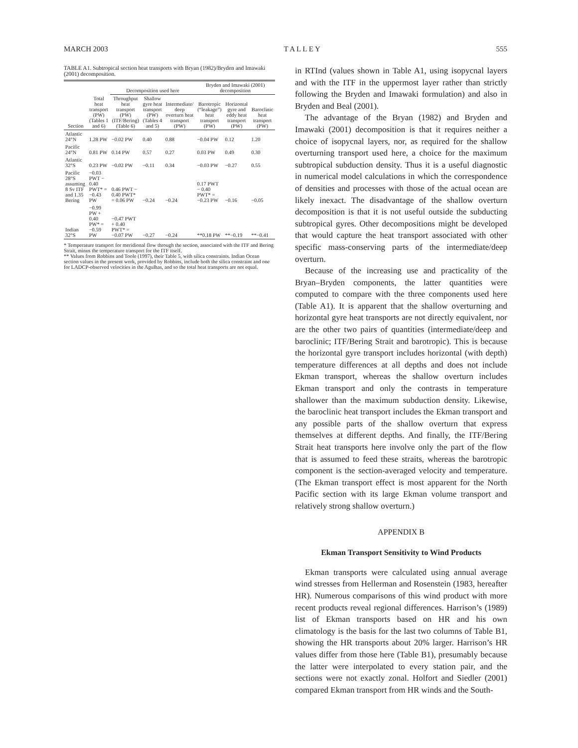MARCH 2003 T A L L E Y 555
TABLE A1. Subtropical section heat transports with Bryan (1982)/Bryden and Imawaki (2001) decomposition.
| Section | Total heat transport (PW) (Tables 1 and 6) | Decomposition used here | | | Bryden and Imawaki (2001) decomposition | | |
| --- | --- | --- | --- | --- | --- | --- | --- |
| | | Throughput heat transport (PW) (ITF/Bering) (Table 6) | Shallow gyre heat transport (PW) (Tables 4 and 5) | Intermediate/ deep overturn heat transport (PW) | Barotropic (“leakage”) heat transport (PW) | Horizontal gyre and eddy heat transport (PW) | Baroclinic heat transport (PW) |
| Atlantic 24°N | 1.28 PW | −0.02 PW | 0.40 | 0.88 | −0.04 PW | 0.12 | 1.20 |
| Pacific 24°N | 0.81 PW | 0.14 PW | 0.57 | 0.27 | 0.03 PW | 0.49 | 0.30 |
| Atlantic 32°S | 0.23 PW | −0.02 PW | −0.11 | 0.34 | −0.03 PW | −0.27 | 0.55 |
| Pacific 28°S assuming 8 Sv ITF and 1.35 Bering | −0.03 PWT − 0.40 PWT* = −0.43 PW | 0.46 PWT − 0.40 PWT* = 0.06 PW | −0.24 | −0.24 | 0.17 PWT − 0.40 PWT* = −0.23 PW | −0.16 | −0.05 |
| Indian 32°S | −0.99 PW + 0.40 PW* = −0.59 PW | −0.47 PWT + 0.40 PWT* = −0.07 PW | −0.27 | −0.24 | **0.18 PW | **−0.19 | **−0.41 |
* Temperature transport for meridional flow through the section, associated with the ITF and Bering Strait, minus the temperature transport for the ITF itself.
** Values from Robbins and Toole (1997), their Table 5, with silica constraints. Indian Ocean section values in the present work, provided by Robbins, include both the silica constraint and one for LADCP-observed velocities in the Agulhas, and so the total heat transports are not equal.
in RTInd (values shown in Table A1, using isopycnal layers and with the ITF in the uppermost layer rather than strictly following the Bryden and Imawaki formulation) and also in Bryden and Beal (2001).
The advantage of the Bryan (1982) and Bryden and Imawaki (2001) decomposition is that it requires neither a choice of isopycnal layers, nor, as required for the shallow overturning transport used here, a choice for the maximum subtropical subduction density. Thus it is a useful diagnostic in numerical model calculations in which the correspondence of densities and processes with those of the actual ocean are likely inexact. The disadvantage of the shallow overturn decomposition is that it is not useful outside the subducting subtropical gyres. Other decompositions might be developed that would capture the heat transport associated with other specific mass-conserving parts of the intermediate/deep overturn.
Because of the increasing use and practicality of the Bryan–Bryden components, the latter quantities were computed to compare with the three components used here (Table A1). It is apparent that the shallow overturning and horizontal gyre heat transports are not directly equivalent, nor are the other two pairs of quantities (intermediate/deep and baroclinic; ITF/Bering Strait and barotropic). This is because the horizontal gyre transport includes horizontal (with depth) temperature differences at all depths and does not include Ekman transport, whereas the shallow overturn includes Ekman transport and only the contrasts in temperature shallower than the maximum subduction density. Likewise, the baroclinic heat transport includes the Ekman transport and any possible parts of the shallow overturn that express themselves at different depths. And finally, the ITF/Bering Strait heat transports here involve only the part of the flow that is assumed to feed these straits, whereas the barotropic component is the section-averaged velocity and temperature. (The Ekman transport effect is most apparent for the North Pacific section with its large Ekman volume transport and relatively strong shallow overturn.)
APPENDIX B
Ekman Transport Sensitivity to Wind Products
Ekman transports were calculated using annual average wind stresses from Hellerman and Rosenstein (1983, hereafter HR). Numerous comparisons of this wind product with more recent products reveal regional differences. Harrison’s (1989) list of Ekman transports based on HR and his own climatology is the basis for the last two columns of Table B1, showing the HR transports about 20% larger. Harrison’s HR values differ from those here (Table B1), presumably because the latter were interpolated to every station pair, and the sections were not exactly zonal. Holfort and Siedler (2001) compared Ekman transport from HR winds and the South-